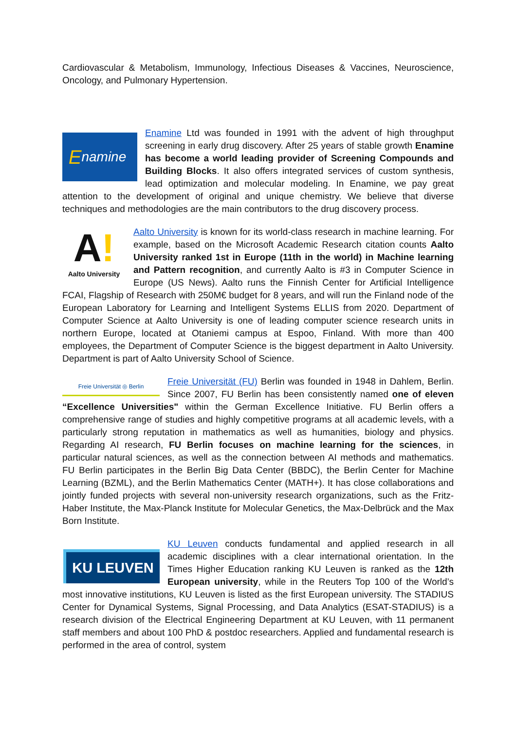Cardiovascular & Metabolism, Immunology, Infectious Diseases & Vaccines, Neuroscience, Oncology, and Pulmonary Hypertension.
Enamine
Enamine Ltd was founded in 1991 with the advent of high throughput screening in early drug discovery. After 25 years of stable growth Enamine has become a world leading provider of Screening Compounds and Building Blocks. It also offers integrated services of custom synthesis, lead optimization and molecular modeling. In Enamine, we pay great attention to the development of original and unique chemistry. We believe that diverse techniques and methodologies are the main contributors to the drug discovery process.
A!
Aalto University
Aalto University is known for its world-class research in machine learning. For example, based on the Microsoft Academic Research citation counts Aalto University ranked 1st in Europe (11th in the world) in Machine learning and Pattern recognition, and currently Aalto is #3 in Computer Science in Europe (US News). Aalto runs the Finnish Center for Artificial Intelligence FCAI, Flagship of Research with 250M€ budget for 8 years, and will run the Finland node of the European Laboratory for Learning and Intelligent Systems ELLIS from 2020. Department of Computer Science at Aalto University is one of leading computer science research units in northern Europe, located at Otaniemi campus at Espoo, Finland. With more than 400 employees, the Department of Computer Science is the biggest department in Aalto University. Department is part of Aalto University School of Science.
Freie Universität ◎ Berlin
Freie Universität (FU) Berlin was founded in 1948 in Dahlem, Berlin. Since 2007, FU Berlin has been consistently named one of eleven “Excellence Universities" within the German Excellence Initiative. FU Berlin offers a comprehensive range of studies and highly competitive programs at all academic levels, with a particularly strong reputation in mathematics as well as humanities, biology and physics. Regarding AI research, FU Berlin focuses on machine learning for the sciences, in particular natural sciences, as well as the connection between AI methods and mathematics. FU Berlin participates in the Berlin Big Data Center (BBDC), the Berlin Center for Machine Learning (BZML), and the Berlin Mathematics Center (MATH+). It has close collaborations and jointly funded projects with several non-university research organizations, such as the Fritz-Haber Institute, the Max-Planck Institute for Molecular Genetics, the Max-Delbrück and the Max Born Institute.
KU LEUVEN
KU Leuven conducts fundamental and applied research in all academic disciplines with a clear international orientation. In the Times Higher Education ranking KU Leuven is ranked as the 12th European university, while in the Reuters Top 100 of the World’s most innovative institutions, KU Leuven is listed as the first European university. The STADIUS Center for Dynamical Systems, Signal Processing, and Data Analytics (ESAT-STADIUS) is a research division of the Electrical Engineering Department at KU Leuven, with 11 permanent staff members and about 100 PhD & postdoc researchers. Applied and fundamental research is performed in the area of control, system